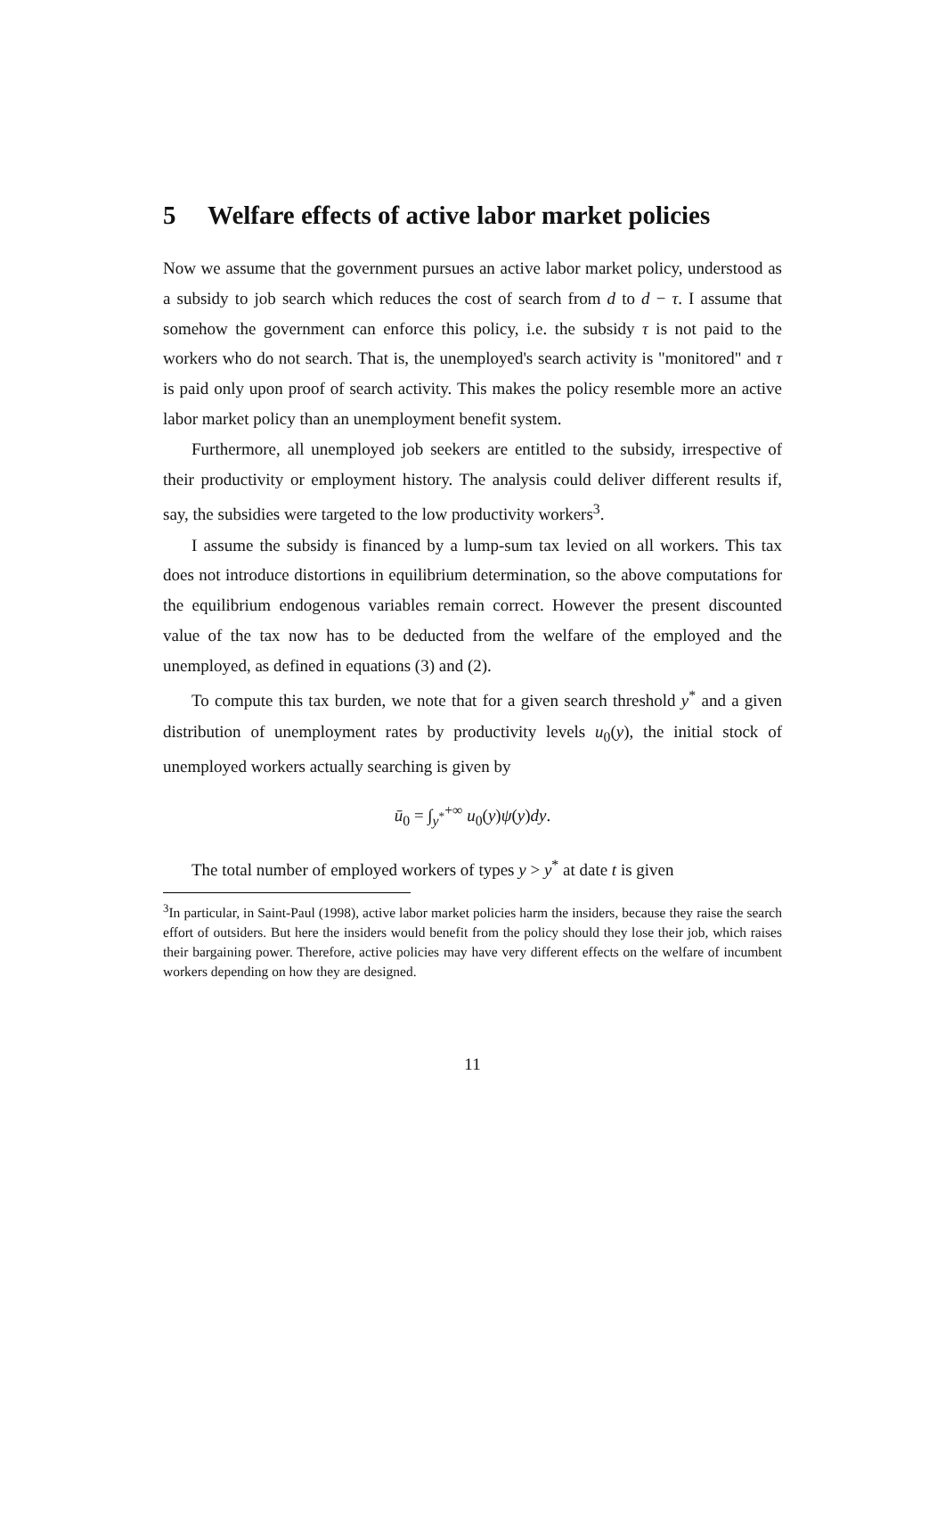5 Welfare effects of active labor market policies
Now we assume that the government pursues an active labor market policy, understood as a subsidy to job search which reduces the cost of search from d to d − τ. I assume that somehow the government can enforce this policy, i.e. the subsidy τ is not paid to the workers who do not search. That is, the unemployed's search activity is "monitored" and τ is paid only upon proof of search activity. This makes the policy resemble more an active labor market policy than an unemployment benefit system.
Furthermore, all unemployed job seekers are entitled to the subsidy, irrespective of their productivity or employment history. The analysis could deliver different results if, say, the subsidies were targeted to the low productivity workers<sup>3</sup>.
I assume the subsidy is financed by a lump-sum tax levied on all workers. This tax does not introduce distortions in equilibrium determination, so the above computations for the equilibrium endogenous variables remain correct. However the present discounted value of the tax now has to be deducted from the welfare of the employed and the unemployed, as defined in equations (3) and (2).
To compute this tax burden, we note that for a given search threshold y<sup>*</sup> and a given distribution of unemployment rates by productivity levels u<sub>0</sub>(y), the initial stock of unemployed workers actually searching is given by
ū<sub>0</sub> = ∫<sub>y<sup>*</sup></sub><sup>+∞</sup> u<sub>0</sub>(y)ψ(y)dy.
The total number of employed workers of types y > y<sup>*</sup> at date t is given
<sup>3</sup> In particular, in Saint-Paul (1998), active labor market policies harm the insiders, because they raise the search effort of outsiders. But here the insiders would benefit from the policy should they lose their job, which raises their bargaining power. Therefore, active policies may have very different effects on the welfare of incumbent workers depending on how they are designed.
11